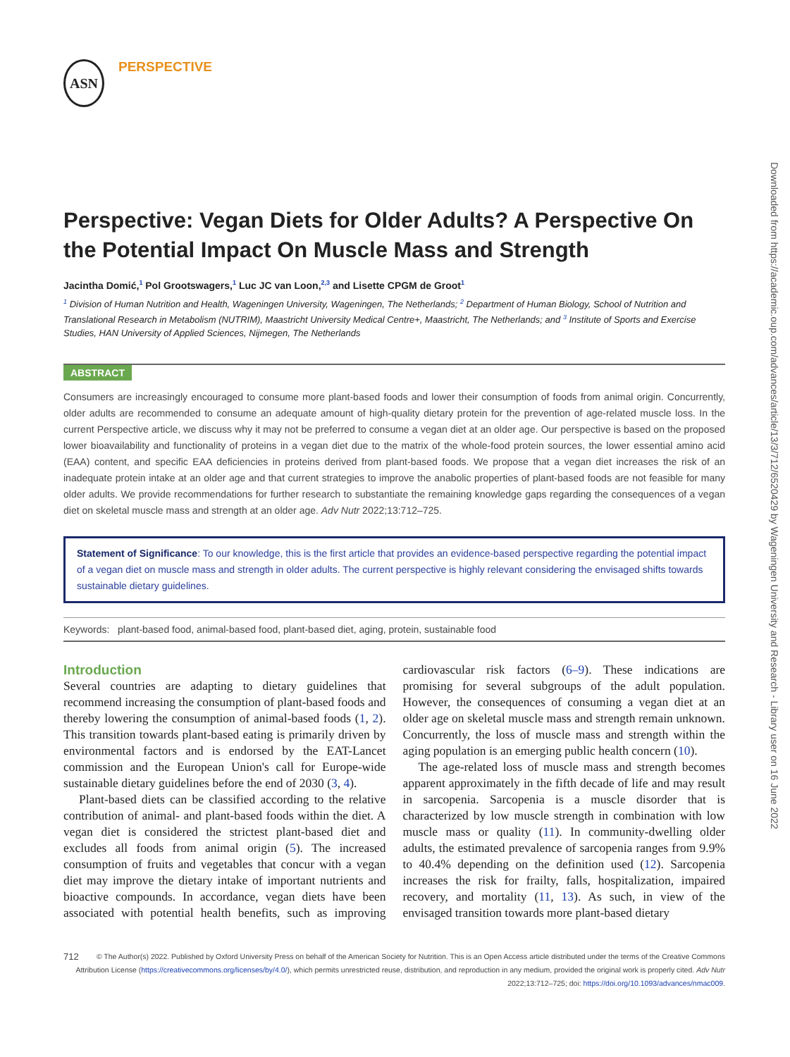Downloaded from https://academic.oup.com/advances/article/13/3/712/6520429 by Wageningen University and Research - Library user on 16 June 2022
ASN
PERSPECTIVE
Perspective: Vegan Diets for Older Adults? A Perspective On the Potential Impact On Muscle Mass and Strength
Jacintha Domić,<sup>1</sup> Pol Grootswagers,<sup>1</sup> Luc JC van Loon,<sup>2,3</sup> and Lisette CPGM de Groot<sup>1</sup>
<sup>1</sup> Division of Human Nutrition and Health, Wageningen University, Wageningen, The Netherlands; <sup>2</sup> Department of Human Biology, School of Nutrition and Translational Research in Metabolism (NUTRIM), Maastricht University Medical Centre+, Maastricht, The Netherlands; and <sup>3</sup> Institute of Sports and Exercise Studies, HAN University of Applied Sciences, Nijmegen, The Netherlands
ABSTRACT
Consumers are increasingly encouraged to consume more plant-based foods and lower their consumption of foods from animal origin. Concurrently, older adults are recommended to consume an adequate amount of high-quality dietary protein for the prevention of age-related muscle loss. In the current Perspective article, we discuss why it may not be preferred to consume a vegan diet at an older age. Our perspective is based on the proposed lower bioavailability and functionality of proteins in a vegan diet due to the matrix of the whole-food protein sources, the lower essential amino acid (EAA) content, and specific EAA deficiencies in proteins derived from plant-based foods. We propose that a vegan diet increases the risk of an inadequate protein intake at an older age and that current strategies to improve the anabolic properties of plant-based foods are not feasible for many older adults. We provide recommendations for further research to substantiate the remaining knowledge gaps regarding the consequences of a vegan diet on skeletal muscle mass and strength at an older age. Adv Nutr 2022;13:712–725.
Statement of Significance: To our knowledge, this is the first article that provides an evidence-based perspective regarding the potential impact of a vegan diet on muscle mass and strength in older adults. The current perspective is highly relevant considering the envisaged shifts towards sustainable dietary guidelines.
Keywords: plant-based food, animal-based food, plant-based diet, aging, protein, sustainable food
Introduction
Several countries are adapting to dietary guidelines that recommend increasing the consumption of plant-based foods and thereby lowering the consumption of animal-based foods (1, 2). This transition towards plant-based eating is primarily driven by environmental factors and is endorsed by the EAT-Lancet commission and the European Union's call for Europe-wide sustainable dietary guidelines before the end of 2030 (3, 4).
Plant-based diets can be classified according to the relative contribution of animal- and plant-based foods within the diet. A vegan diet is considered the strictest plant-based diet and excludes all foods from animal origin (5). The increased consumption of fruits and vegetables that concur with a vegan diet may improve the dietary intake of important nutrients and bioactive compounds. In accordance, vegan diets have been associated with potential health benefits, such as improving cardiovascular risk factors (6–9). These indications are promising for several subgroups of the adult population. However, the consequences of consuming a vegan diet at an older age on skeletal muscle mass and strength remain unknown. Concurrently, the loss of muscle mass and strength within the aging population is an emerging public health concern (10).
The age-related loss of muscle mass and strength becomes apparent approximately in the fifth decade of life and may result in sarcopenia. Sarcopenia is a muscle disorder that is characterized by low muscle strength in combination with low muscle mass or quality (11). In community-dwelling older adults, the estimated prevalence of sarcopenia ranges from 9.9% to 40.4% depending on the definition used (12). Sarcopenia increases the risk for frailty, falls, hospitalization, impaired recovery, and mortality (11, 13). As such, in view of the envisaged transition towards more plant-based dietary
712 © The Author(s) 2022. Published by Oxford University Press on behalf of the American Society for Nutrition. This is an Open Access article distributed under the terms of the Creative Commons Attribution License (https://creativecommons.org/licenses/by/4.0/), which permits unrestricted reuse, distribution, and reproduction in any medium, provided the original work is properly cited. Adv Nutr 2022;13:712–725; doi: https://doi.org/10.1093/advances/nmac009.